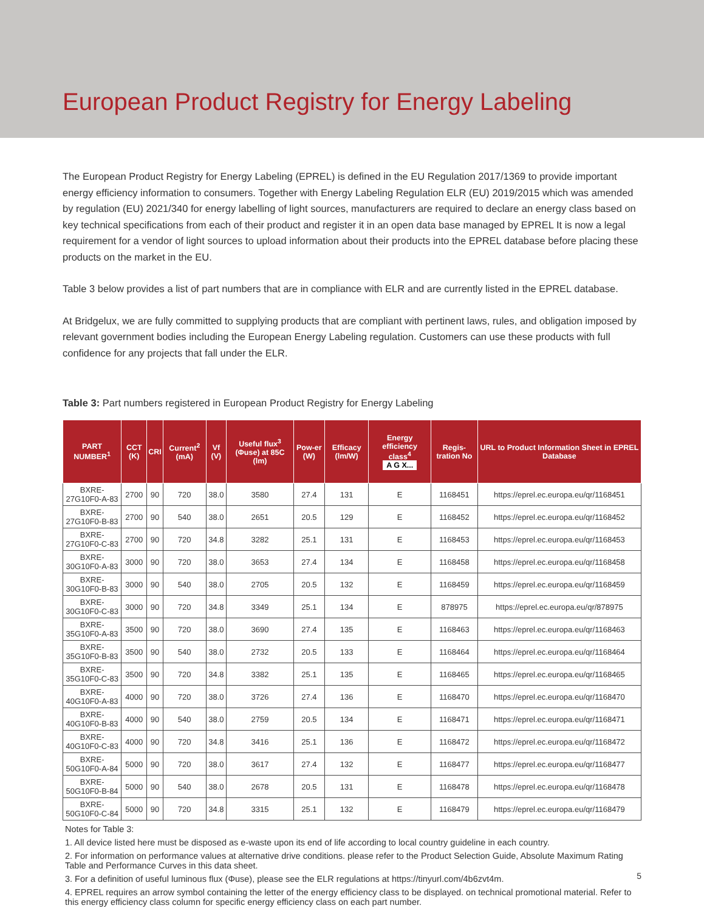European Product Registry for Energy Labeling
The European Product Registry for Energy Labeling (EPREL) is defined in the EU Regulation 2017/1369 to provide important energy efficiency information to consumers. Together with Energy Labeling Regulation ELR (EU) 2019/2015 which was amended by regulation (EU) 2021/340 for energy labelling of light sources, manufacturers are required to declare an energy class based on key technical specifications from each of their product and register it in an open data base managed by EPREL It is now a legal requirement for a vendor of light sources to upload information about their products into the EPREL database before placing these products on the market in the EU.
Table 3 below provides a list of part numbers that are in compliance with ELR and are currently listed in the EPREL database.
At Bridgelux, we are fully committed to supplying products that are compliant with pertinent laws, rules, and obligation imposed by relevant government bodies including the European Energy Labeling regulation. Customers can use these products with full confidence for any projects that fall under the ELR.
Table 3: Part numbers registered in European Product Registry for Energy Labeling
| PART NUMBER<sup>1</sup> | CCT (K) | CRI | Current<sup>2</sup> (mA) | Vf (V) | Useful flux<sup>3</sup> (Φuse) at 85C (lm) | Pow-er (W) | Efficacy (lm/W) | Energy efficiency class<sup>4</sup> A G X... | Regis-tration No | URL to Product Information Sheet in EPREL Database |
| --- | --- | --- | --- | --- | --- | --- | --- | --- | --- | --- |
| BXRE-27G10F0-A-83 | 2700 | 90 | 720 | 38.0 | 3580 | 27.4 | 131 | E | 1168451 | https://eprel.ec.europa.eu/qr/1168451 |
| BXRE-27G10F0-B-83 | 2700 | 90 | 540 | 38.0 | 2651 | 20.5 | 129 | E | 1168452 | https://eprel.ec.europa.eu/qr/1168452 |
| BXRE-27G10F0-C-83 | 2700 | 90 | 720 | 34.8 | 3282 | 25.1 | 131 | E | 1168453 | https://eprel.ec.europa.eu/qr/1168453 |
| BXRE-30G10F0-A-83 | 3000 | 90 | 720 | 38.0 | 3653 | 27.4 | 134 | E | 1168458 | https://eprel.ec.europa.eu/qr/1168458 |
| BXRE-30G10F0-B-83 | 3000 | 90 | 540 | 38.0 | 2705 | 20.5 | 132 | E | 1168459 | https://eprel.ec.europa.eu/qr/1168459 |
| BXRE-30G10F0-C-83 | 3000 | 90 | 720 | 34.8 | 3349 | 25.1 | 134 | E | 878975 | https://eprel.ec.europa.eu/qr/878975 |
| BXRE-35G10F0-A-83 | 3500 | 90 | 720 | 38.0 | 3690 | 27.4 | 135 | E | 1168463 | https://eprel.ec.europa.eu/qr/1168463 |
| BXRE-35G10F0-B-83 | 3500 | 90 | 540 | 38.0 | 2732 | 20.5 | 133 | E | 1168464 | https://eprel.ec.europa.eu/qr/1168464 |
| BXRE-35G10F0-C-83 | 3500 | 90 | 720 | 34.8 | 3382 | 25.1 | 135 | E | 1168465 | https://eprel.ec.europa.eu/qr/1168465 |
| BXRE-40G10F0-A-83 | 4000 | 90 | 720 | 38.0 | 3726 | 27.4 | 136 | E | 1168470 | https://eprel.ec.europa.eu/qr/1168470 |
| BXRE-40G10F0-B-83 | 4000 | 90 | 540 | 38.0 | 2759 | 20.5 | 134 | E | 1168471 | https://eprel.ec.europa.eu/qr/1168471 |
| BXRE-40G10F0-C-83 | 4000 | 90 | 720 | 34.8 | 3416 | 25.1 | 136 | E | 1168472 | https://eprel.ec.europa.eu/qr/1168472 |
| BXRE-50G10F0-A-84 | 5000 | 90 | 720 | 38.0 | 3617 | 27.4 | 132 | E | 1168477 | https://eprel.ec.europa.eu/qr/1168477 |
| BXRE-50G10F0-B-84 | 5000 | 90 | 540 | 38.0 | 2678 | 20.5 | 131 | E | 1168478 | https://eprel.ec.europa.eu/qr/1168478 |
| BXRE-50G10F0-C-84 | 5000 | 90 | 720 | 34.8 | 3315 | 25.1 | 132 | E | 1168479 | https://eprel.ec.europa.eu/qr/1168479 |
Notes for Table 3:
1. All device listed here must be disposed as e-waste upon its end of life according to local country guideline in each country.
2. For information on performance values at alternative drive conditions. please refer to the Product Selection Guide, Absolute Maximum Rating Table and Performance Curves in this data sheet.
3. For a definition of useful luminous flux (Φuse), please see the ELR regulations at https://tinyurl.com/4b6zvt4m.
4. EPREL requires an arrow symbol containing the letter of the energy efficiency class to be displayed. on technical promotional material. Refer to this energy efficiency class column for specific energy efficiency class on each part number.
5